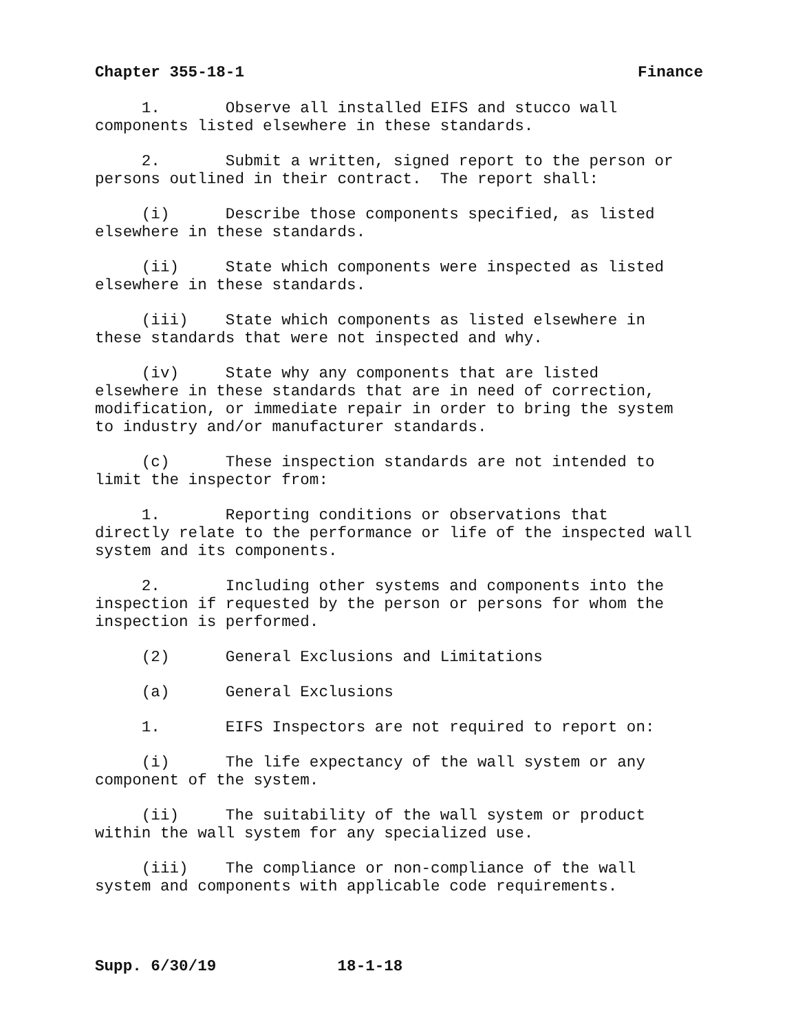Chapter 355-18-1 Finance
1. Observe all installed EIFS and stucco wall components listed elsewhere in these standards.
2. Submit a written, signed report to the person or persons outlined in their contract. The report shall:
(i) Describe those components specified, as listed elsewhere in these standards.
(ii) State which components were inspected as listed elsewhere in these standards.
(iii) State which components as listed elsewhere in these standards that were not inspected and why.
(iv) State why any components that are listed elsewhere in these standards that are in need of correction, modification, or immediate repair in order to bring the system to industry and/or manufacturer standards.
(c) These inspection standards are not intended to limit the inspector from:
1. Reporting conditions or observations that directly relate to the performance or life of the inspected wall system and its components.
2. Including other systems and components into the inspection if requested by the person or persons for whom the inspection is performed.
(2) General Exclusions and Limitations
(a) General Exclusions
1. EIFS Inspectors are not required to report on:
(i) The life expectancy of the wall system or any component of the system.
(ii) The suitability of the wall system or product within the wall system for any specialized use.
(iii) The compliance or non-compliance of the wall system and components with applicable code requirements.
Supp. 6/30/19 18-1-18